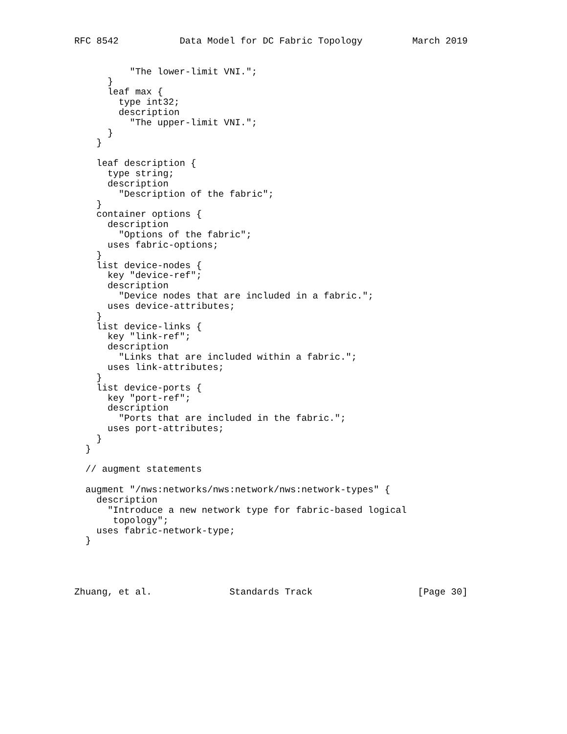RFC 8542           Data Model for DC Fabric Topology         March 2019


          "The lower-limit VNI.";
      }
      leaf max {
        type int32;
        description
          "The upper-limit VNI.";
      }
    }

    leaf description {
      type string;
      description
        "Description of the fabric";
    }
    container options {
      description
        "Options of the fabric";
      uses fabric-options;
    }
    list device-nodes {
      key "device-ref";
      description
        "Device nodes that are included in a fabric.";
      uses device-attributes;
    }
    list device-links {
      key "link-ref";
      description
        "Links that are included within a fabric.";
      uses link-attributes;
    }
    list device-ports {
      key "port-ref";
      description
        "Ports that are included in the fabric.";
      uses port-attributes;
    }
  }

  // augment statements

  augment "/nws:networks/nws:network/nws:network-types" {
    description
      "Introduce a new network type for fabric-based logical
       topology";
    uses fabric-network-type;
  }




Zhuang, et al.              Standards Track                   [Page 30]